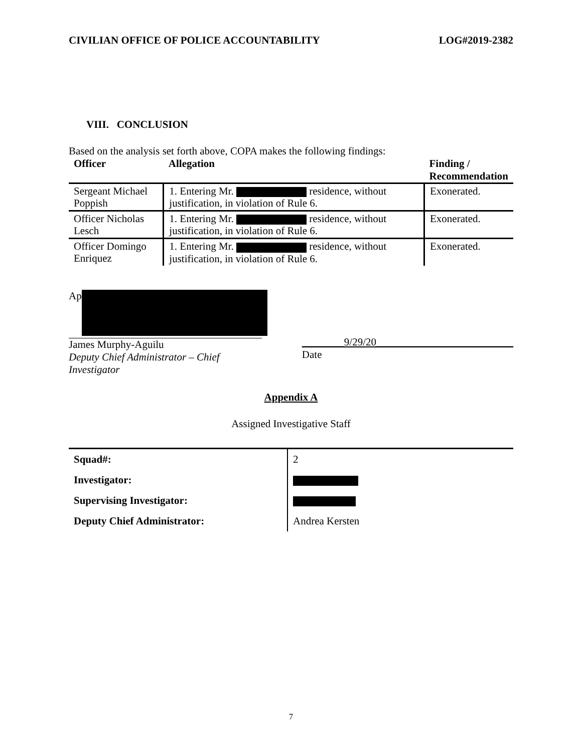CIVILIAN OFFICE OF POLICE ACCOUNTABILITY LOG#2019-2382
VIII. CONCLUSION
Based on the analysis set forth above, COPA makes the following findings:
| Officer | Allegation | Finding / Recommendation |
| --- | --- | --- |
| Sergeant Michael Poppish | 1. Entering Mr. residence, without justification, in violation of Rule 6. | Exonerated. |
| Officer Nicholas Lesch | 1. Entering Mr. residence, without justification, in violation of Rule 6. | Exonerated. |
| Officer Domingo Enriquez | 1. Entering Mr. residence, without justification, in violation of Rule 6. | Exonerated. |
Ap
James Murphy-Aguilu
Deputy Chief Administrator – Chief Investigator
________9/29/20__________________________
Date
Appendix A
Assigned Investigative Staff
| Squad#: | 2 |
| Investigator: | |
| Supervising Investigator: | |
| Deputy Chief Administrator: | Andrea Kersten |
7